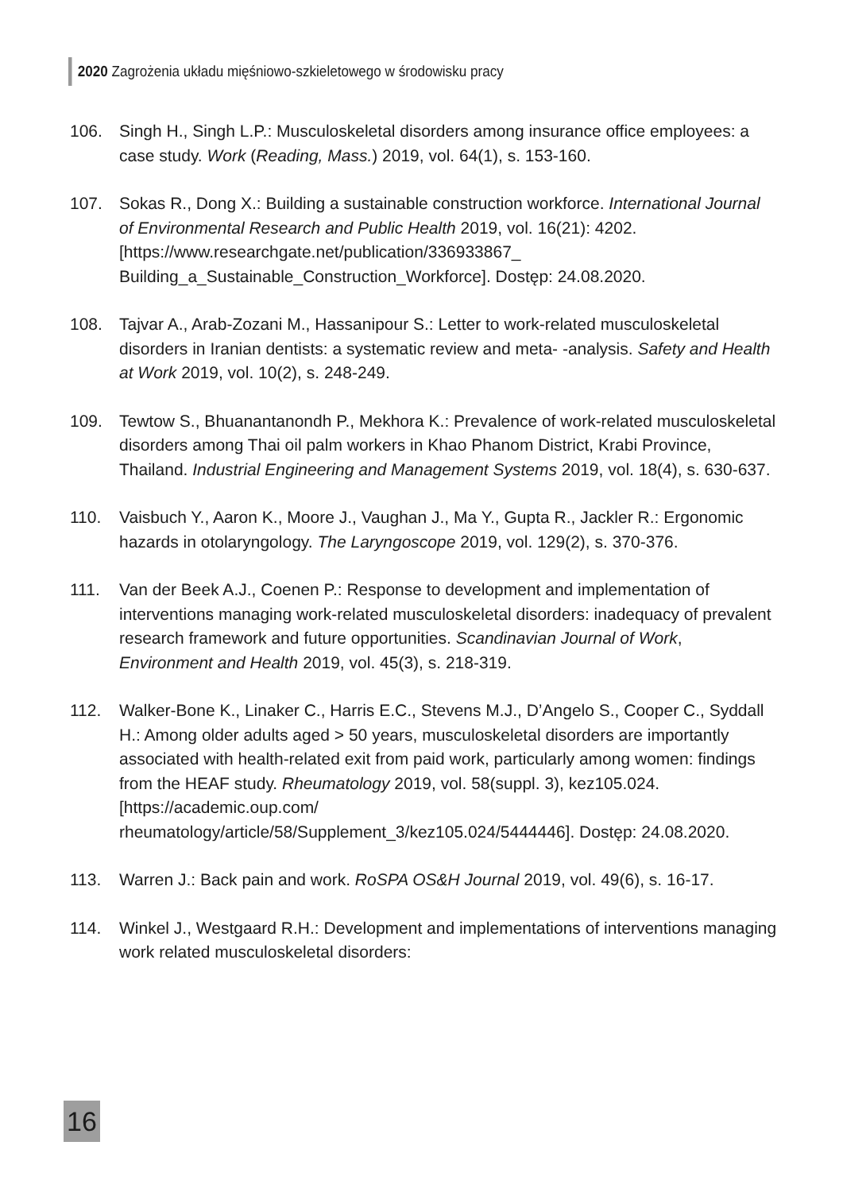2020 Zagrożenia układu mięśniowo-szkieletowego w środowisku pracy
106. Singh H., Singh L.P.: Musculoskeletal disorders among insurance office employees: a case study. Work (Reading, Mass.) 2019, vol. 64(1), s. 153-160.
107. Sokas R., Dong X.: Building a sustainable construction workforce. International Journal of Environmental Research and Public Health 2019, vol. 16(21): 4202. [https://www.researchgate.net/publication/336933867_ Building_a_Sustainable_Construction_Workforce]. Dostęp: 24.08.2020.
108. Tajvar A., Arab-Zozani M., Hassanipour S.: Letter to work-related musculoskeletal disorders in Iranian dentists: a systematic review and meta- -analysis. Safety and Health at Work 2019, vol. 10(2), s. 248-249.
109. Tewtow S., Bhuanantanondh P., Mekhora K.: Prevalence of work-related musculoskeletal disorders among Thai oil palm workers in Khao Phanom District, Krabi Province, Thailand. Industrial Engineering and Management Systems 2019, vol. 18(4), s. 630-637.
110. Vaisbuch Y., Aaron K., Moore J., Vaughan J., Ma Y., Gupta R., Jackler R.: Ergonomic hazards in otolaryngology. The Laryngoscope 2019, vol. 129(2), s. 370-376.
111. Van der Beek A.J., Coenen P.: Response to development and implementation of interventions managing work-related musculoskeletal disorders: inadequacy of prevalent research framework and future opportunities. Scandinavian Journal of Work, Environment and Health 2019, vol. 45(3), s. 218-319.
112. Walker-Bone K., Linaker C., Harris E.C., Stevens M.J., D’Angelo S., Cooper C., Syddall H.: Among older adults aged > 50 years, musculoskeletal disorders are importantly associated with health-related exit from paid work, particularly among women: findings from the HEAF study. Rheumatology 2019, vol. 58(suppl. 3), kez105.024. [https://academic.oup.com/ rheumatology/article/58/Supplement_3/kez105.024/5444446]. Dostęp: 24.08.2020.
113. Warren J.: Back pain and work. RoSPA OS&H Journal 2019, vol. 49(6), s. 16-17.
114. Winkel J., Westgaard R.H.: Development and implementations of interventions managing work related musculoskeletal disorders:
16